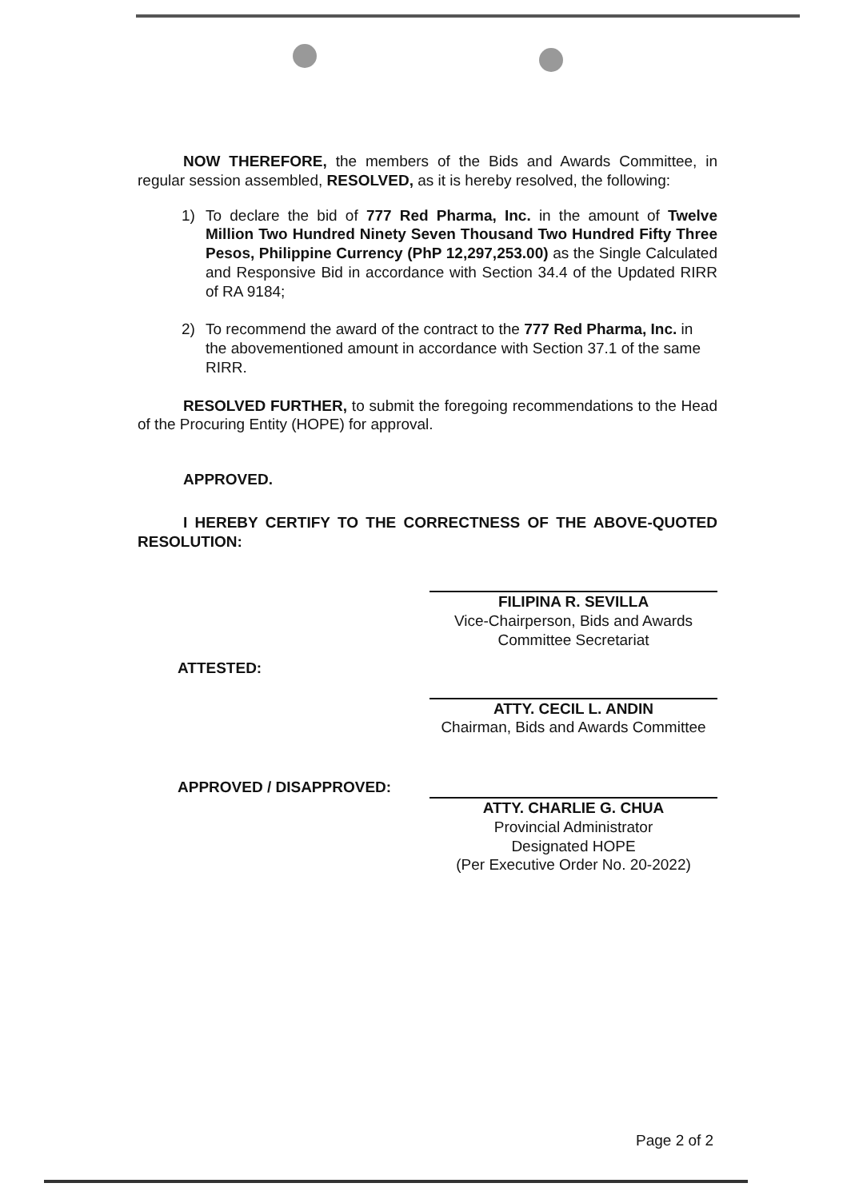NOW THEREFORE, the members of the Bids and Awards Committee, in regular session assembled, RESOLVED, as it is hereby resolved, the following:
1) To declare the bid of 777 Red Pharma, Inc. in the amount of Twelve Million Two Hundred Ninety Seven Thousand Two Hundred Fifty Three Pesos, Philippine Currency (PhP 12,297,253.00) as the Single Calculated and Responsive Bid in accordance with Section 34.4 of the Updated RIRR of RA 9184;
2) To recommend the award of the contract to the 777 Red Pharma, Inc. in the abovementioned amount in accordance with Section 37.1 of the same RIRR.
RESOLVED FURTHER, to submit the foregoing recommendations to the Head of the Procuring Entity (HOPE) for approval.
APPROVED.
I HEREBY CERTIFY TO THE CORRECTNESS OF THE ABOVE-QUOTED RESOLUTION:
ATTESTED:
APPROVED / DISAPPROVED:
FILIPINA R. SEVILLA
Vice-Chairperson, Bids and Awards Committee Secretariat
ATTY. CECIL L. ANDIN
Chairman, Bids and Awards Committee
ATTY. CHARLIE G. CHUA
Provincial Administrator
Designated HOPE
(Per Executive Order No. 20-2022)
Page 2 of 2